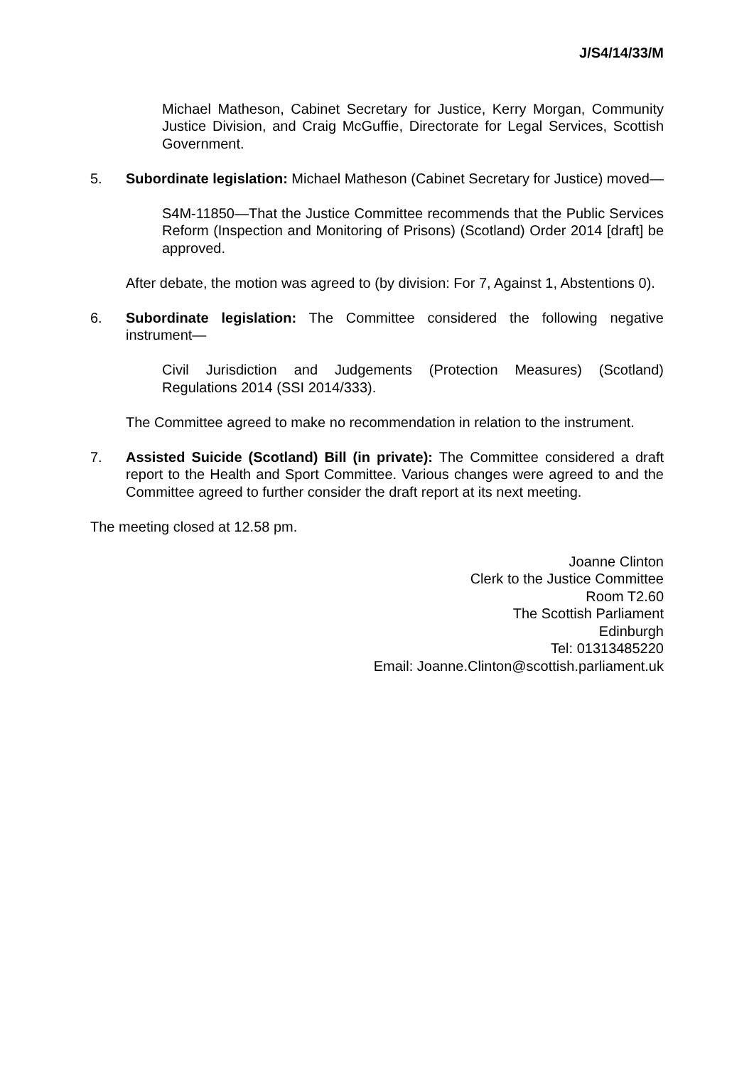J/S4/14/33/M
Michael Matheson, Cabinet Secretary for Justice, Kerry Morgan, Community Justice Division, and Craig McGuffie, Directorate for Legal Services, Scottish Government.
5. Subordinate legislation: Michael Matheson (Cabinet Secretary for Justice) moved—
S4M-11850—That the Justice Committee recommends that the Public Services Reform (Inspection and Monitoring of Prisons) (Scotland) Order 2014 [draft] be approved.
After debate, the motion was agreed to (by division: For 7, Against 1, Abstentions 0).
6. Subordinate legislation: The Committee considered the following negative instrument—
Civil Jurisdiction and Judgements (Protection Measures) (Scotland) Regulations 2014 (SSI 2014/333).
The Committee agreed to make no recommendation in relation to the instrument.
7. Assisted Suicide (Scotland) Bill (in private): The Committee considered a draft report to the Health and Sport Committee. Various changes were agreed to and the Committee agreed to further consider the draft report at its next meeting.
The meeting closed at 12.58 pm.
Joanne Clinton
Clerk to the Justice Committee
Room T2.60
The Scottish Parliament
Edinburgh
Tel: 01313485220
Email: Joanne.Clinton@scottish.parliament.uk